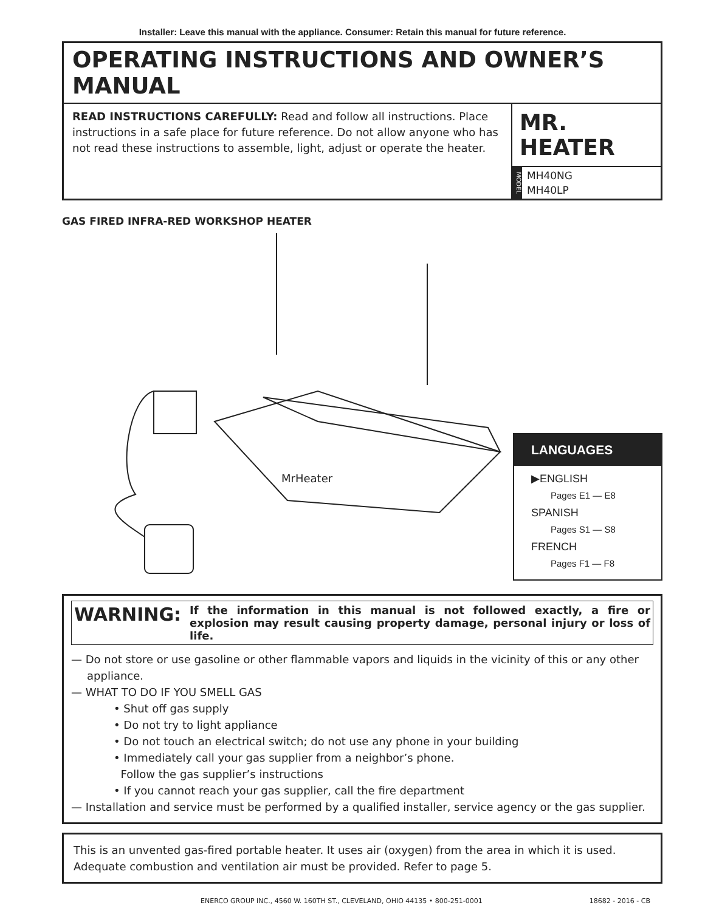Installer: Leave this manual with the appliance. Consumer: Retain this manual for future reference.
OPERATING INSTRUCTIONS AND OWNER’S MANUAL
READ INSTRUCTIONS CAREFULLY: Read and follow all instructions. Place instructions in a safe place for future reference. Do not allow anyone who has not read these instructions to assemble, light, adjust or operate the heater.
MR. HEATER
MODEL
MH40NG
MH40LP
GAS FIRED INFRA-RED WORKSHOP HEATER
MrHeater
LANGUAGES
▶ENGLISH
Pages E1 — E8
SPANISH
Pages S1 — S8
FRENCH
Pages F1 — F8
WARNING: If the information in this manual is not followed exactly, a fire or explosion may result causing property damage, personal injury or loss of life.
— Do not store or use gasoline or other flammable vapors and liquids in the vicinity of this or any other appliance.
— WHAT TO DO IF YOU SMELL GAS
• Shut off gas supply
• Do not try to light appliance
• Do not touch an electrical switch; do not use any phone in your building
• Immediately call your gas supplier from a neighbor’s phone.
Follow the gas supplier’s instructions
• If you cannot reach your gas supplier, call the fire department
— Installation and service must be performed by a qualified installer, service agency or the gas supplier.
This is an unvented gas-fired portable heater. It uses air (oxygen) from the area in which it is used. Adequate combustion and ventilation air must be provided. Refer to page 5.
ENERCO GROUP INC., 4560 W. 160TH ST., CLEVELAND, OHIO 44135 • 800-251-0001 18682 - 2016 - CB